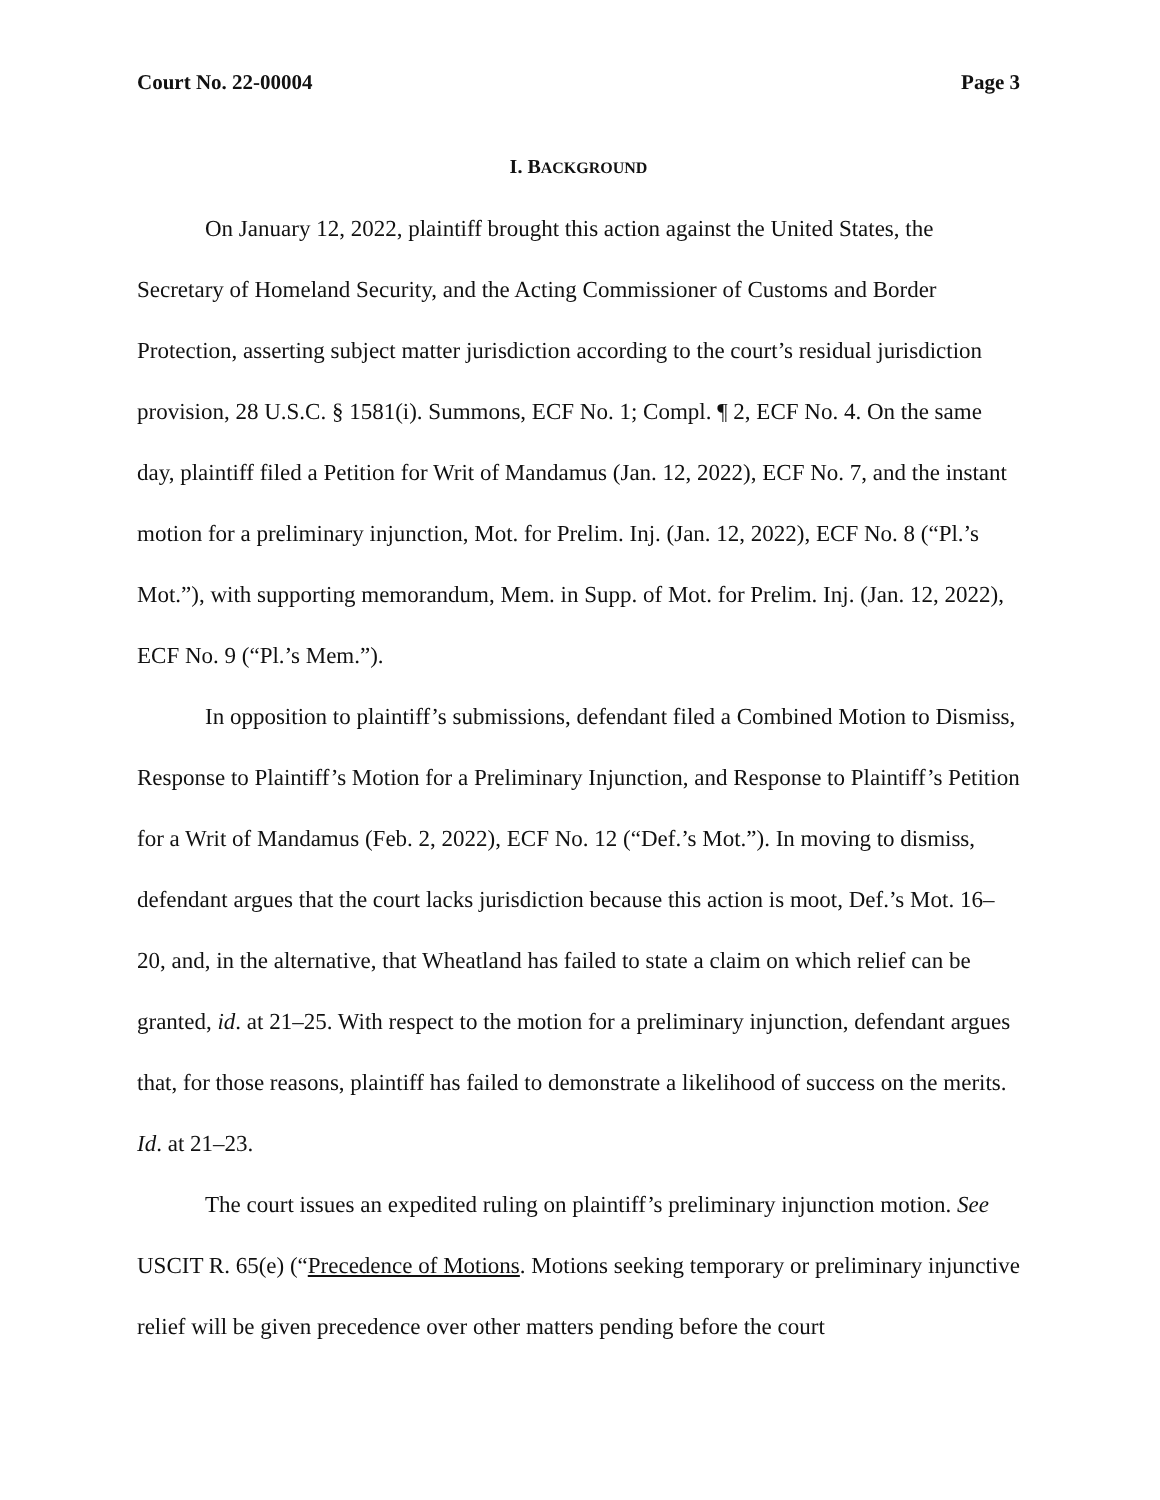Court No. 22-00004 Page 3
I. BACKGROUND
On January 12, 2022, plaintiff brought this action against the United States, the Secretary of Homeland Security, and the Acting Commissioner of Customs and Border Protection, asserting subject matter jurisdiction according to the court’s residual jurisdiction provision, 28 U.S.C. § 1581(i). Summons, ECF No. 1; Compl. ¶ 2, ECF No. 4. On the same day, plaintiff filed a Petition for Writ of Mandamus (Jan. 12, 2022), ECF No. 7, and the instant motion for a preliminary injunction, Mot. for Prelim. Inj. (Jan. 12, 2022), ECF No. 8 (“Pl.’s Mot.”), with supporting memorandum, Mem. in Supp. of Mot. for Prelim. Inj. (Jan. 12, 2022), ECF No. 9 (“Pl.’s Mem.”).
In opposition to plaintiff’s submissions, defendant filed a Combined Motion to Dismiss, Response to Plaintiff’s Motion for a Preliminary Injunction, and Response to Plaintiff’s Petition for a Writ of Mandamus (Feb. 2, 2022), ECF No. 12 (“Def.’s Mot.”). In moving to dismiss, defendant argues that the court lacks jurisdiction because this action is moot, Def.’s Mot. 16–20, and, in the alternative, that Wheatland has failed to state a claim on which relief can be granted, id. at 21–25. With respect to the motion for a preliminary injunction, defendant argues that, for those reasons, plaintiff has failed to demonstrate a likelihood of success on the merits. Id. at 21–23.
The court issues an expedited ruling on plaintiff’s preliminary injunction motion. See USCIT R. 65(e) (“Precedence of Motions. Motions seeking temporary or preliminary injunctive relief will be given precedence over other matters pending before the court